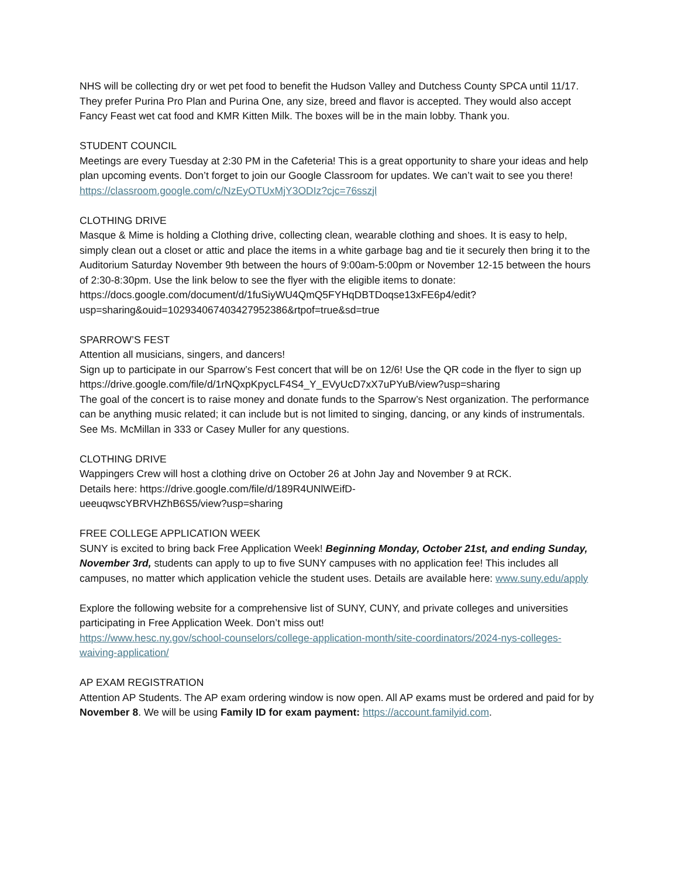NHS will be collecting dry or wet pet food to benefit the Hudson Valley and Dutchess County SPCA until 11/17. They prefer Purina Pro Plan and Purina One, any size, breed and flavor is accepted. They would also accept Fancy Feast wet cat food and KMR Kitten Milk. The boxes will be in the main lobby. Thank you.
STUDENT COUNCIL
Meetings are every Tuesday at 2:30 PM in the Cafeteria! This is a great opportunity to share your ideas and help plan upcoming events. Don’t forget to join our Google Classroom for updates. We can’t wait to see you there!
https://classroom.google.com/c/NzEyOTUxMjY3ODIz?cjc=76sszjl
CLOTHING DRIVE
Masque & Mime is holding a Clothing drive, collecting clean, wearable clothing and shoes. It is easy to help, simply clean out a closet or attic and place the items in a white garbage bag and tie it securely then bring it to the Auditorium Saturday November 9th between the hours of 9:00am-5:00pm or November 12-15 between the hours of 2:30-8:30pm. Use the link below to see the flyer with the eligible items to donate:
https://docs.google.com/document/d/1fuSiyWU4QmQ5FYHqDBTDoqse13xFE6p4/edit?usp=sharing&ouid=102934067403427952386&rtpof=true&sd=true
SPARROW’S FEST
Attention all musicians, singers, and dancers!
Sign up to participate in our Sparrow’s Fest concert that will be on 12/6! Use the QR code in the flyer to sign up https://drive.google.com/file/d/1rNQxpKpycLF4S4_Y_EVyUcD7xX7uPYuB/view?usp=sharing
The goal of the concert is to raise money and donate funds to the Sparrow’s Nest organization. The performance can be anything music related; it can include but is not limited to singing, dancing, or any kinds of instrumentals.
See Ms. McMillan in 333 or Casey Muller for any questions.
CLOTHING DRIVE
Wappingers Crew will host a clothing drive on October 26 at John Jay and November 9 at RCK.
Details here: https://drive.google.com/file/d/189R4UNlWEifD-
ueeuqwscYBRVHZhB6S5/view?usp=sharing
FREE COLLEGE APPLICATION WEEK
SUNY is excited to bring back Free Application Week! Beginning Monday, October 21st, and ending Sunday, November 3rd, students can apply to up to five SUNY campuses with no application fee! This includes all campuses, no matter which application vehicle the student uses. Details are available here: www.suny.edu/apply
Explore the following website for a comprehensive list of SUNY, CUNY, and private colleges and universities participating in Free Application Week. Don’t miss out!
https://www.hesc.ny.gov/school-counselors/college-application-month/site-coordinators/2024-nys-colleges-waiving-application/
AP EXAM REGISTRATION
Attention AP Students. The AP exam ordering window is now open. All AP exams must be ordered and paid for by November 8. We will be using Family ID for exam payment: https://account.familyid.com.